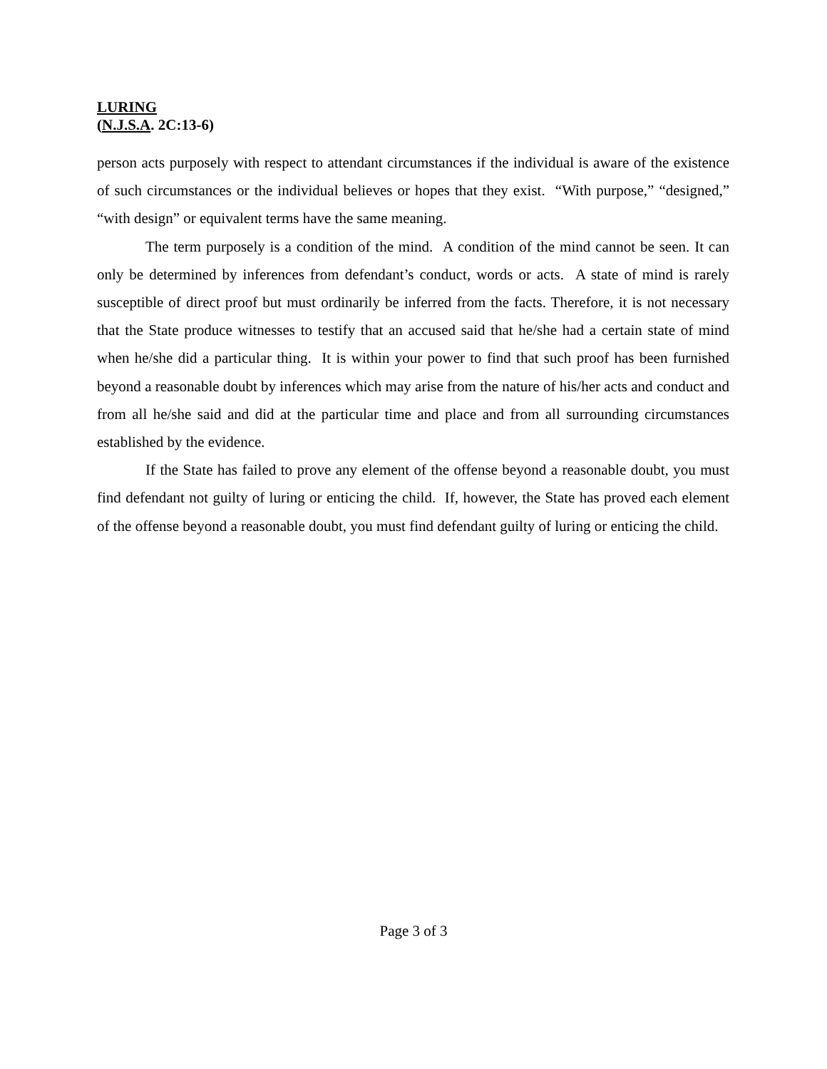LURING
(N.J.S.A. 2C:13-6)
person acts purposely with respect to attendant circumstances if the individual is aware of the existence of such circumstances or the individual believes or hopes that they exist. “With purpose,” “designed,” “with design” or equivalent terms have the same meaning.
The term purposely is a condition of the mind. A condition of the mind cannot be seen. It can only be determined by inferences from defendant’s conduct, words or acts. A state of mind is rarely susceptible of direct proof but must ordinarily be inferred from the facts. Therefore, it is not necessary that the State produce witnesses to testify that an accused said that he/she had a certain state of mind when he/she did a particular thing. It is within your power to find that such proof has been furnished beyond a reasonable doubt by inferences which may arise from the nature of his/her acts and conduct and from all he/she said and did at the particular time and place and from all surrounding circumstances established by the evidence.
If the State has failed to prove any element of the offense beyond a reasonable doubt, you must find defendant not guilty of luring or enticing the child. If, however, the State has proved each element of the offense beyond a reasonable doubt, you must find defendant guilty of luring or enticing the child.
Page 3 of 3